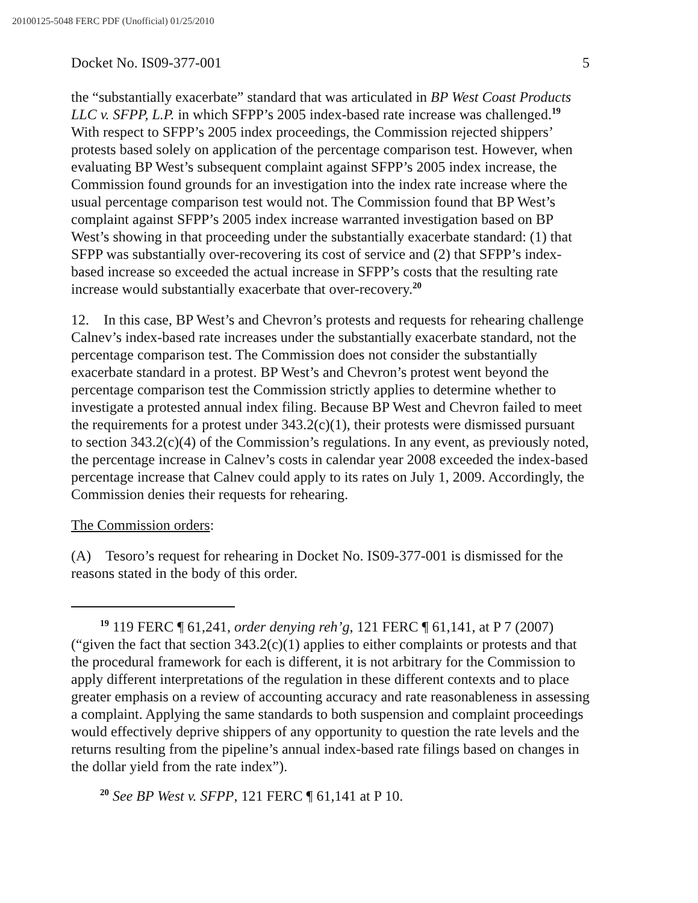20100125-5048 FERC PDF (Unofficial) 01/25/2010
Docket No. IS09-377-001 5
the “substantially exacerbate” standard that was articulated in BP West Coast Products LLC v. SFPP, L.P. in which SFPP’s 2005 index-based rate increase was challenged.<sup>19</sup> With respect to SFPP’s 2005 index proceedings, the Commission rejected shippers’ protests based solely on application of the percentage comparison test. However, when evaluating BP West’s subsequent complaint against SFPP’s 2005 index increase, the Commission found grounds for an investigation into the index rate increase where the usual percentage comparison test would not. The Commission found that BP West’s complaint against SFPP’s 2005 index increase warranted investigation based on BP West’s showing in that proceeding under the substantially exacerbate standard: (1) that SFPP was substantially over-recovering its cost of service and (2) that SFPP’s index-based increase so exceeded the actual increase in SFPP’s costs that the resulting rate increase would substantially exacerbate that over-recovery.<sup>20</sup>
12. In this case, BP West’s and Chevron’s protests and requests for rehearing challenge Calnev’s index-based rate increases under the substantially exacerbate standard, not the percentage comparison test. The Commission does not consider the substantially exacerbate standard in a protest. BP West’s and Chevron’s protest went beyond the percentage comparison test the Commission strictly applies to determine whether to investigate a protested annual index filing. Because BP West and Chevron failed to meet the requirements for a protest under 343.2(c)(1), their protests were dismissed pursuant to section 343.2(c)(4) of the Commission’s regulations. In any event, as previously noted, the percentage increase in Calnev’s costs in calendar year 2008 exceeded the index-based percentage increase that Calnev could apply to its rates on July 1, 2009. Accordingly, the Commission denies their requests for rehearing.
The Commission orders:
(A) Tesoro’s request for rehearing in Docket No. IS09-377-001 is dismissed for the reasons stated in the body of this order.
<sup>19</sup> 119 FERC ¶ 61,241, order denying reh’g, 121 FERC ¶ 61,141, at P 7 (2007) (“given the fact that section 343.2(c)(1) applies to either complaints or protests and that the procedural framework for each is different, it is not arbitrary for the Commission to apply different interpretations of the regulation in these different contexts and to place greater emphasis on a review of accounting accuracy and rate reasonableness in assessing a complaint. Applying the same standards to both suspension and complaint proceedings would effectively deprive shippers of any opportunity to question the rate levels and the returns resulting from the pipeline’s annual index-based rate filings based on changes in the dollar yield from the rate index”).
<sup>20</sup> See BP West v. SFPP, 121 FERC ¶ 61,141 at P 10.